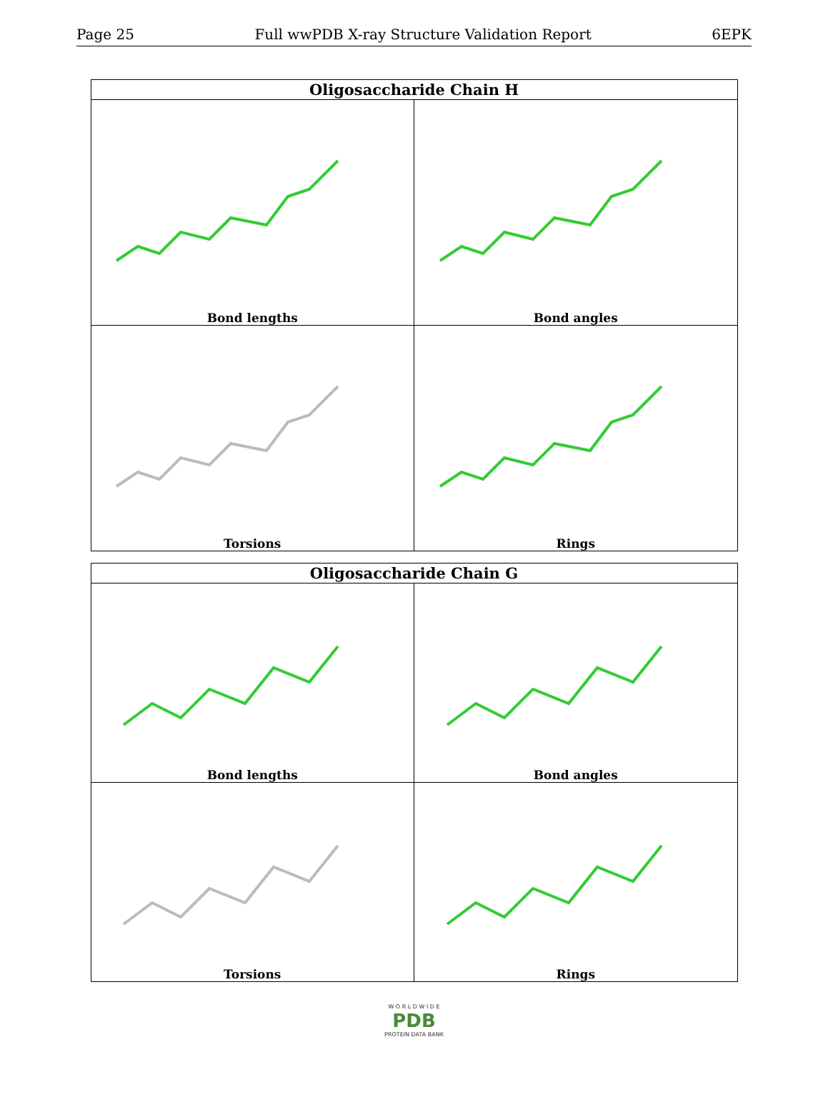Page 25 Full wwPDB X-ray Structure Validation Report 6EPK
| Oligosaccharide Chain H | |
| --- | --- |
| Bond lengths | Bond angles |
| Torsions | Rings |
| Oligosaccharide Chain G | |
| --- | --- |
| Bond lengths | Bond angles |
| Torsions | Rings |
W O R L D W I D E
PDB
PROTEIN DATA BANK